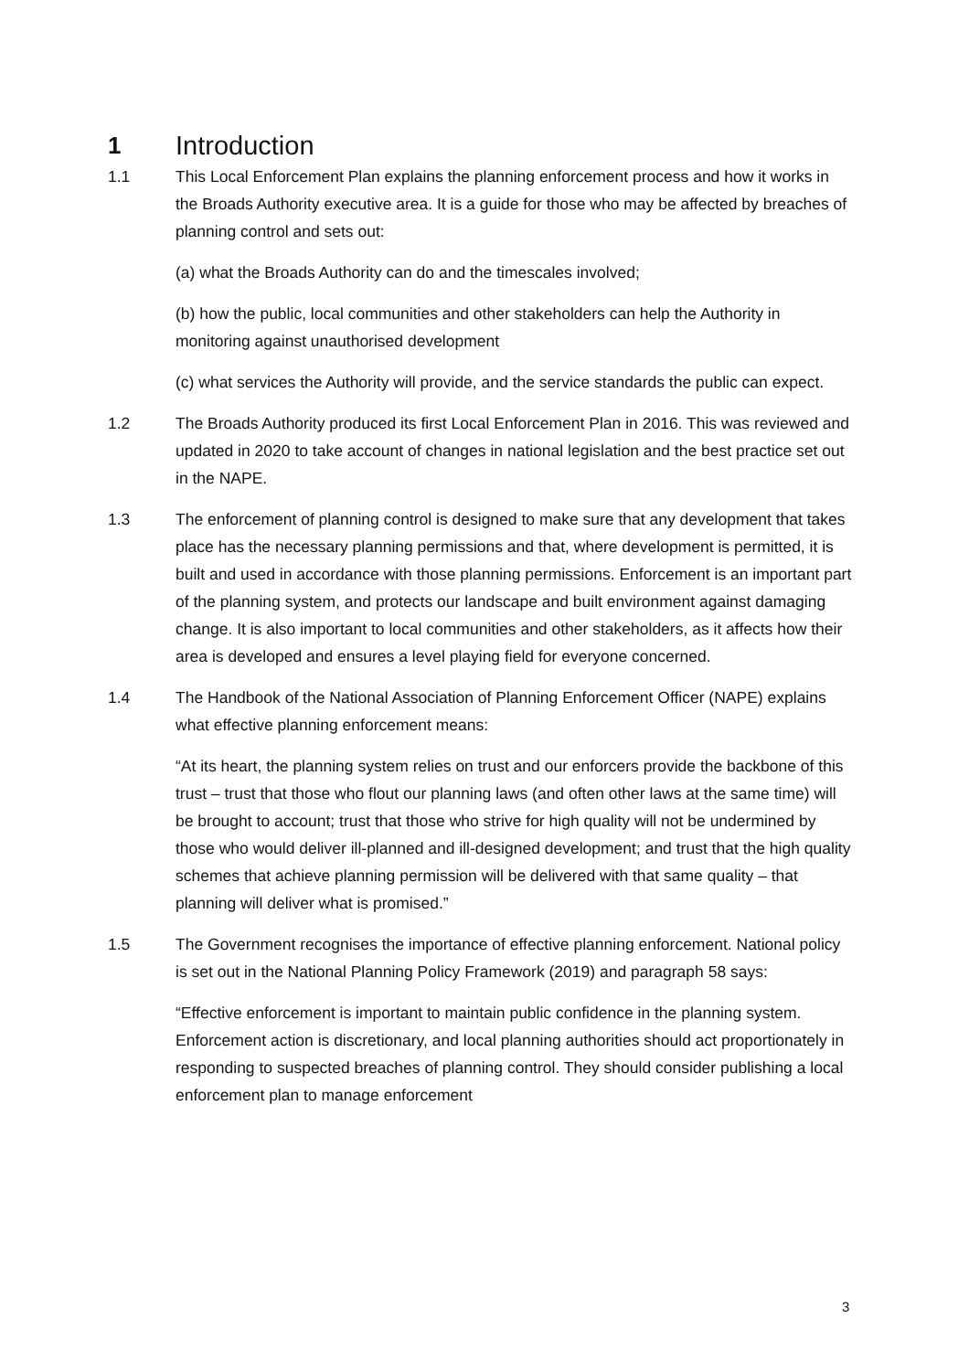1 Introduction
1.1 This Local Enforcement Plan explains the planning enforcement process and how it works in the Broads Authority executive area. It is a guide for those who may be affected by breaches of planning control and sets out:
(a) what the Broads Authority can do and the timescales involved;
(b) how the public, local communities and other stakeholders can help the Authority in monitoring against unauthorised development
(c) what services the Authority will provide, and the service standards the public can expect.
1.2 The Broads Authority produced its first Local Enforcement Plan in 2016. This was reviewed and updated in 2020 to take account of changes in national legislation and the best practice set out in the NAPE.
1.3 The enforcement of planning control is designed to make sure that any development that takes place has the necessary planning permissions and that, where development is permitted, it is built and used in accordance with those planning permissions. Enforcement is an important part of the planning system, and protects our landscape and built environment against damaging change. It is also important to local communities and other stakeholders, as it affects how their area is developed and ensures a level playing field for everyone concerned.
1.4 The Handbook of the National Association of Planning Enforcement Officer (NAPE) explains what effective planning enforcement means:
“At its heart, the planning system relies on trust and our enforcers provide the backbone of this trust – trust that those who flout our planning laws (and often other laws at the same time) will be brought to account; trust that those who strive for high quality will not be undermined by those who would deliver ill-planned and ill-designed development; and trust that the high quality schemes that achieve planning permission will be delivered with that same quality – that planning will deliver what is promised.”
1.5 The Government recognises the importance of effective planning enforcement. National policy is set out in the National Planning Policy Framework (2019) and paragraph 58 says:
“Effective enforcement is important to maintain public confidence in the planning system. Enforcement action is discretionary, and local planning authorities should act proportionately in responding to suspected breaches of planning control. They should consider publishing a local enforcement plan to manage enforcement
3